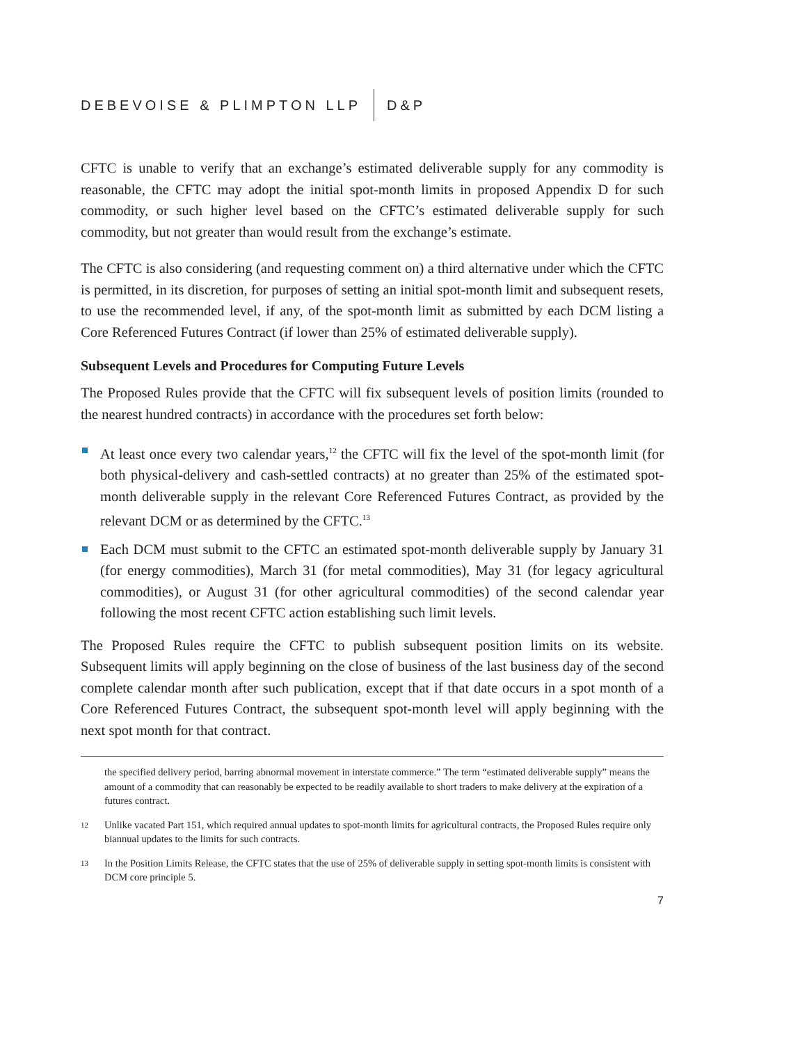DEBEVOISE & PLIMPTON LLP D&P
CFTC is unable to verify that an exchange’s estimated deliverable supply for any commodity is reasonable, the CFTC may adopt the initial spot-month limits in proposed Appendix D for such commodity, or such higher level based on the CFTC’s estimated deliverable supply for such commodity, but not greater than would result from the exchange’s estimate.
The CFTC is also considering (and requesting comment on) a third alternative under which the CFTC is permitted, in its discretion, for purposes of setting an initial spot-month limit and subsequent resets, to use the recommended level, if any, of the spot-month limit as submitted by each DCM listing a Core Referenced Futures Contract (if lower than 25% of estimated deliverable supply).
Subsequent Levels and Procedures for Computing Future Levels
The Proposed Rules provide that the CFTC will fix subsequent levels of position limits (rounded to the nearest hundred contracts) in accordance with the procedures set forth below:
At least once every two calendar years,<sup>12</sup> the CFTC will fix the level of the spot-month limit (for both physical-delivery and cash-settled contracts) at no greater than 25% of the estimated spot-month deliverable supply in the relevant Core Referenced Futures Contract, as provided by the relevant DCM or as determined by the CFTC.<sup>13</sup>
Each DCM must submit to the CFTC an estimated spot-month deliverable supply by January 31 (for energy commodities), March 31 (for metal commodities), May 31 (for legacy agricultural commodities), or August 31 (for other agricultural commodities) of the second calendar year following the most recent CFTC action establishing such limit levels.
The Proposed Rules require the CFTC to publish subsequent position limits on its website. Subsequent limits will apply beginning on the close of business of the last business day of the second complete calendar month after such publication, except that if that date occurs in a spot month of a Core Referenced Futures Contract, the subsequent spot-month level will apply beginning with the next spot month for that contract.
the specified delivery period, barring abnormal movement in interstate commerce.” The term “estimated deliverable supply” means the amount of a commodity that can reasonably be expected to be readily available to short traders to make delivery at the expiration of a futures contract.
12 Unlike vacated Part 151, which required annual updates to spot-month limits for agricultural contracts, the Proposed Rules require only biannual updates to the limits for such contracts.
13 In the Position Limits Release, the CFTC states that the use of 25% of deliverable supply in setting spot-month limits is consistent with DCM core principle 5.
7